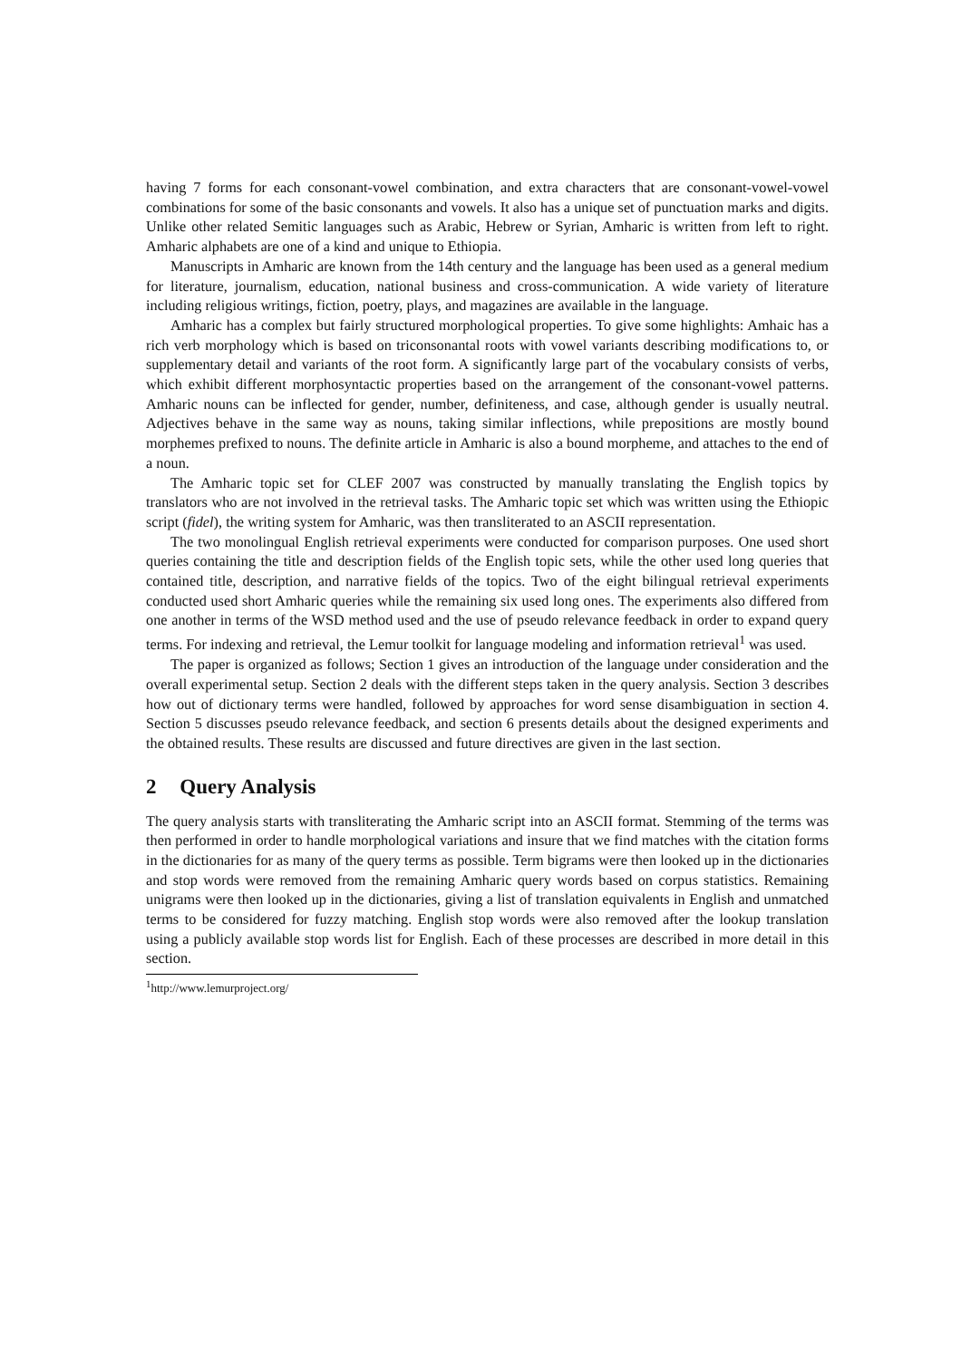having 7 forms for each consonant-vowel combination, and extra characters that are consonant-vowel-vowel combinations for some of the basic consonants and vowels. It also has a unique set of punctuation marks and digits. Unlike other related Semitic languages such as Arabic, Hebrew or Syrian, Amharic is written from left to right. Amharic alphabets are one of a kind and unique to Ethiopia.
Manuscripts in Amharic are known from the 14th century and the language has been used as a general medium for literature, journalism, education, national business and cross-communication. A wide variety of literature including religious writings, fiction, poetry, plays, and magazines are available in the language.
Amharic has a complex but fairly structured morphological properties. To give some highlights: Amhaic has a rich verb morphology which is based on triconsonantal roots with vowel variants describing modifications to, or supplementary detail and variants of the root form. A significantly large part of the vocabulary consists of verbs, which exhibit different morphosyntactic properties based on the arrangement of the consonant-vowel patterns. Amharic nouns can be inflected for gender, number, definiteness, and case, although gender is usually neutral. Adjectives behave in the same way as nouns, taking similar inflections, while prepositions are mostly bound morphemes prefixed to nouns. The definite article in Amharic is also a bound morpheme, and attaches to the end of a noun.
The Amharic topic set for CLEF 2007 was constructed by manually translating the English topics by translators who are not involved in the retrieval tasks. The Amharic topic set which was written using the Ethiopic script (fidel), the writing system for Amharic, was then transliterated to an ASCII representation.
The two monolingual English retrieval experiments were conducted for comparison purposes. One used short queries containing the title and description fields of the English topic sets, while the other used long queries that contained title, description, and narrative fields of the topics. Two of the eight bilingual retrieval experiments conducted used short Amharic queries while the remaining six used long ones. The experiments also differed from one another in terms of the WSD method used and the use of pseudo relevance feedback in order to expand query terms. For indexing and retrieval, the Lemur toolkit for language modeling and information retrieval<sup>1</sup> was used.
The paper is organized as follows; Section 1 gives an introduction of the language under consideration and the overall experimental setup. Section 2 deals with the different steps taken in the query analysis. Section 3 describes how out of dictionary terms were handled, followed by approaches for word sense disambiguation in section 4. Section 5 discusses pseudo relevance feedback, and section 6 presents details about the designed experiments and the obtained results. These results are discussed and future directives are given in the last section.
2 Query Analysis
The query analysis starts with transliterating the Amharic script into an ASCII format. Stemming of the terms was then performed in order to handle morphological variations and insure that we find matches with the citation forms in the dictionaries for as many of the query terms as possible. Term bigrams were then looked up in the dictionaries and stop words were removed from the remaining Amharic query words based on corpus statistics. Remaining unigrams were then looked up in the dictionaries, giving a list of translation equivalents in English and unmatched terms to be considered for fuzzy matching. English stop words were also removed after the lookup translation using a publicly available stop words list for English. Each of these processes are described in more detail in this section.
<sup>1</sup> http://www.lemurproject.org/